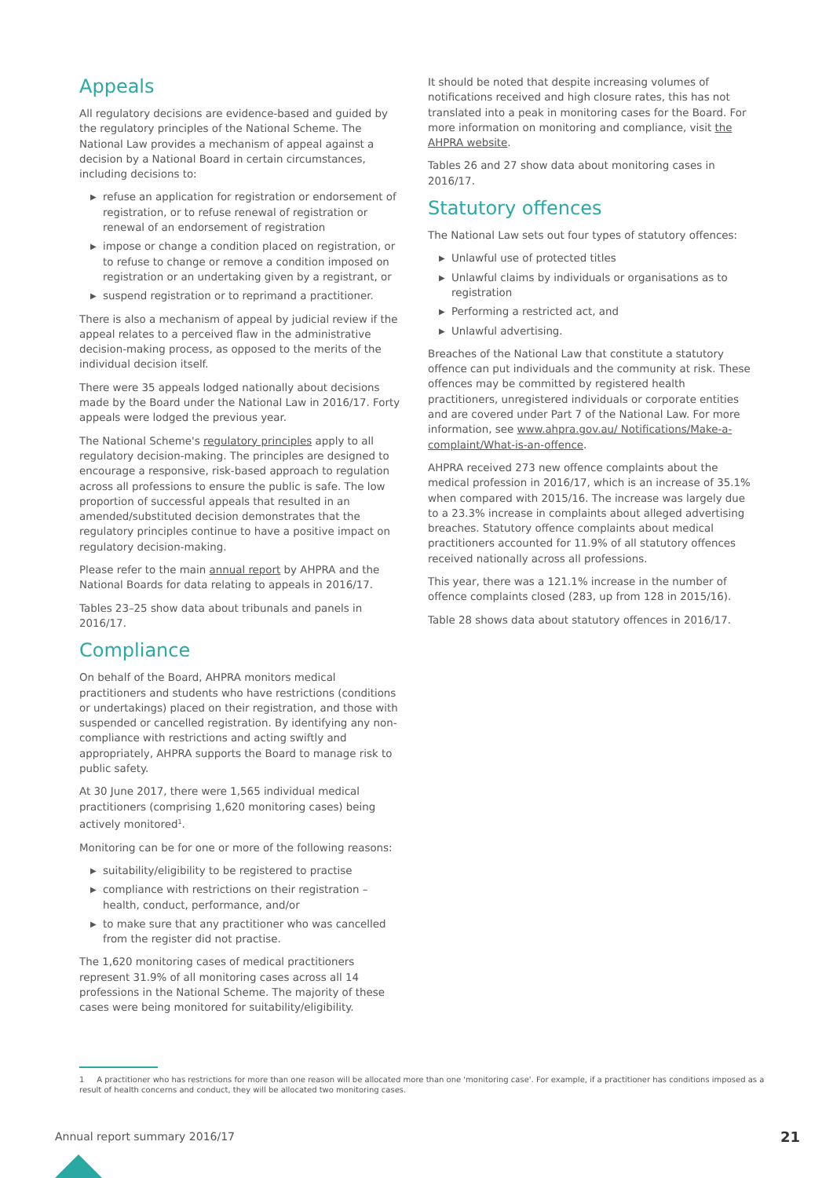Appeals
All regulatory decisions are evidence-based and guided by the regulatory principles of the National Scheme. The National Law provides a mechanism of appeal against a decision by a National Board in certain circumstances, including decisions to:
▶ refuse an application for registration or endorsement of registration, or to refuse renewal of registration or renewal of an endorsement of registration
▶ impose or change a condition placed on registration, or to refuse to change or remove a condition imposed on registration or an undertaking given by a registrant, or
▶ suspend registration or to reprimand a practitioner.
There is also a mechanism of appeal by judicial review if the appeal relates to a perceived flaw in the administrative decision-making process, as opposed to the merits of the individual decision itself.
There were 35 appeals lodged nationally about decisions made by the Board under the National Law in 2016/17. Forty appeals were lodged the previous year.
The National Scheme's regulatory principles apply to all regulatory decision-making. The principles are designed to encourage a responsive, risk-based approach to regulation across all professions to ensure the public is safe. The low proportion of successful appeals that resulted in an amended/substituted decision demonstrates that the regulatory principles continue to have a positive impact on regulatory decision-making.
Please refer to the main annual report by AHPRA and the National Boards for data relating to appeals in 2016/17.
Tables 23–25 show data about tribunals and panels in 2016/17.
Compliance
On behalf of the Board, AHPRA monitors medical practitioners and students who have restrictions (conditions or undertakings) placed on their registration, and those with suspended or cancelled registration. By identifying any non-compliance with restrictions and acting swiftly and appropriately, AHPRA supports the Board to manage risk to public safety.
At 30 June 2017, there were 1,565 individual medical practitioners (comprising 1,620 monitoring cases) being actively monitored<sup>1</sup>.
Monitoring can be for one or more of the following reasons:
▶ suitability/eligibility to be registered to practise
▶ compliance with restrictions on their registration – health, conduct, performance, and/or
▶ to make sure that any practitioner who was cancelled from the register did not practise.
The 1,620 monitoring cases of medical practitioners represent 31.9% of all monitoring cases across all 14 professions in the National Scheme. The majority of these cases were being monitored for suitability/eligibility.
It should be noted that despite increasing volumes of notifications received and high closure rates, this has not translated into a peak in monitoring cases for the Board. For more information on monitoring and compliance, visit the AHPRA website.
Tables 26 and 27 show data about monitoring cases in 2016/17.
Statutory offences
The National Law sets out four types of statutory offences:
▶ Unlawful use of protected titles
▶ Unlawful claims by individuals or organisations as to registration
▶ Performing a restricted act, and
▶ Unlawful advertising.
Breaches of the National Law that constitute a statutory offence can put individuals and the community at risk. These offences may be committed by registered health practitioners, unregistered individuals or corporate entities and are covered under Part 7 of the National Law. For more information, see www.ahpra.gov.au/ Notifications/Make-a-complaint/What-is-an-offence.
AHPRA received 273 new offence complaints about the medical profession in 2016/17, which is an increase of 35.1% when compared with 2015/16. The increase was largely due to a 23.3% increase in complaints about alleged advertising breaches. Statutory offence complaints about medical practitioners accounted for 11.9% of all statutory offences received nationally across all professions.
This year, there was a 121.1% increase in the number of offence complaints closed (283, up from 128 in 2015/16).
Table 28 shows data about statutory offences in 2016/17.
1 A practitioner who has restrictions for more than one reason will be allocated more than one 'monitoring case'. For example, if a practitioner has conditions imposed as a result of health concerns and conduct, they will be allocated two monitoring cases.
Annual report summary 2016/17 21